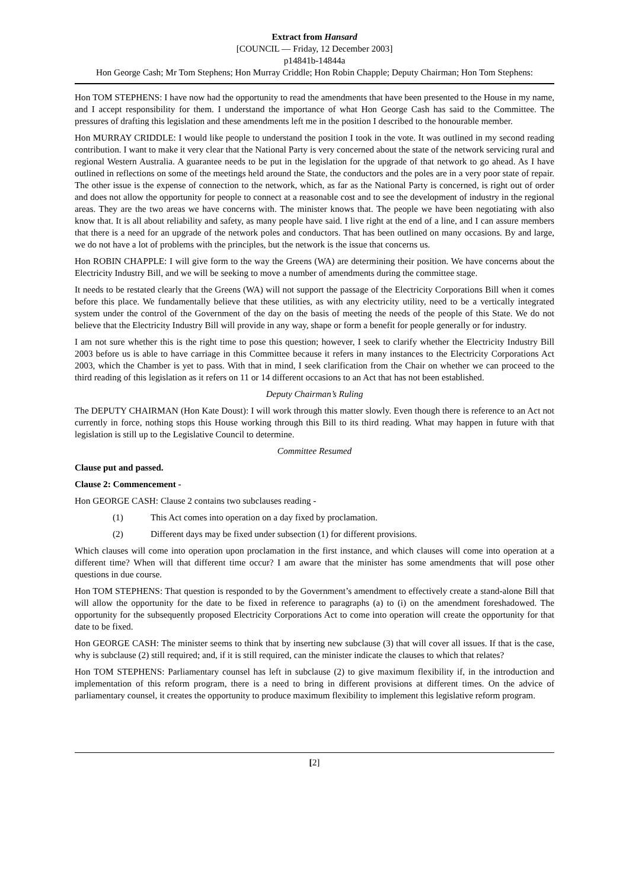Extract from Hansard
[COUNCIL — Friday, 12 December 2003]
p14841b-14844a
Hon George Cash; Mr Tom Stephens; Hon Murray Criddle; Hon Robin Chapple; Deputy Chairman; Hon Tom Stephens:
Hon TOM STEPHENS: I have now had the opportunity to read the amendments that have been presented to the House in my name, and I accept responsibility for them. I understand the importance of what Hon George Cash has said to the Committee. The pressures of drafting this legislation and these amendments left me in the position I described to the honourable member.
Hon MURRAY CRIDDLE: I would like people to understand the position I took in the vote. It was outlined in my second reading contribution. I want to make it very clear that the National Party is very concerned about the state of the network servicing rural and regional Western Australia. A guarantee needs to be put in the legislation for the upgrade of that network to go ahead. As I have outlined in reflections on some of the meetings held around the State, the conductors and the poles are in a very poor state of repair. The other issue is the expense of connection to the network, which, as far as the National Party is concerned, is right out of order and does not allow the opportunity for people to connect at a reasonable cost and to see the development of industry in the regional areas. They are the two areas we have concerns with. The minister knows that. The people we have been negotiating with also know that. It is all about reliability and safety, as many people have said. I live right at the end of a line, and I can assure members that there is a need for an upgrade of the network poles and conductors. That has been outlined on many occasions. By and large, we do not have a lot of problems with the principles, but the network is the issue that concerns us.
Hon ROBIN CHAPPLE: I will give form to the way the Greens (WA) are determining their position. We have concerns about the Electricity Industry Bill, and we will be seeking to move a number of amendments during the committee stage.
It needs to be restated clearly that the Greens (WA) will not support the passage of the Electricity Corporations Bill when it comes before this place. We fundamentally believe that these utilities, as with any electricity utility, need to be a vertically integrated system under the control of the Government of the day on the basis of meeting the needs of the people of this State. We do not believe that the Electricity Industry Bill will provide in any way, shape or form a benefit for people generally or for industry.
I am not sure whether this is the right time to pose this question; however, I seek to clarify whether the Electricity Industry Bill 2003 before us is able to have carriage in this Committee because it refers in many instances to the Electricity Corporations Act 2003, which the Chamber is yet to pass. With that in mind, I seek clarification from the Chair on whether we can proceed to the third reading of this legislation as it refers on 11 or 14 different occasions to an Act that has not been established.
Deputy Chairman’s Ruling
The DEPUTY CHAIRMAN (Hon Kate Doust): I will work through this matter slowly. Even though there is reference to an Act not currently in force, nothing stops this House working through this Bill to its third reading. What may happen in future with that legislation is still up to the Legislative Council to determine.
Committee Resumed
Clause put and passed.
Clause 2: Commencement -
Hon GEORGE CASH: Clause 2 contains two subclauses reading -
(1) This Act comes into operation on a day fixed by proclamation.
(2) Different days may be fixed under subsection (1) for different provisions.
Which clauses will come into operation upon proclamation in the first instance, and which clauses will come into operation at a different time? When will that different time occur? I am aware that the minister has some amendments that will pose other questions in due course.
Hon TOM STEPHENS: That question is responded to by the Government’s amendment to effectively create a stand-alone Bill that will allow the opportunity for the date to be fixed in reference to paragraphs (a) to (i) on the amendment foreshadowed. The opportunity for the subsequently proposed Electricity Corporations Act to come into operation will create the opportunity for that date to be fixed.
Hon GEORGE CASH: The minister seems to think that by inserting new subclause (3) that will cover all issues. If that is the case, why is subclause (2) still required; and, if it is still required, can the minister indicate the clauses to which that relates?
Hon TOM STEPHENS: Parliamentary counsel has left in subclause (2) to give maximum flexibility if, in the introduction and implementation of this reform program, there is a need to bring in different provisions at different times. On the advice of parliamentary counsel, it creates the opportunity to produce maximum flexibility to implement this legislative reform program.
[2]